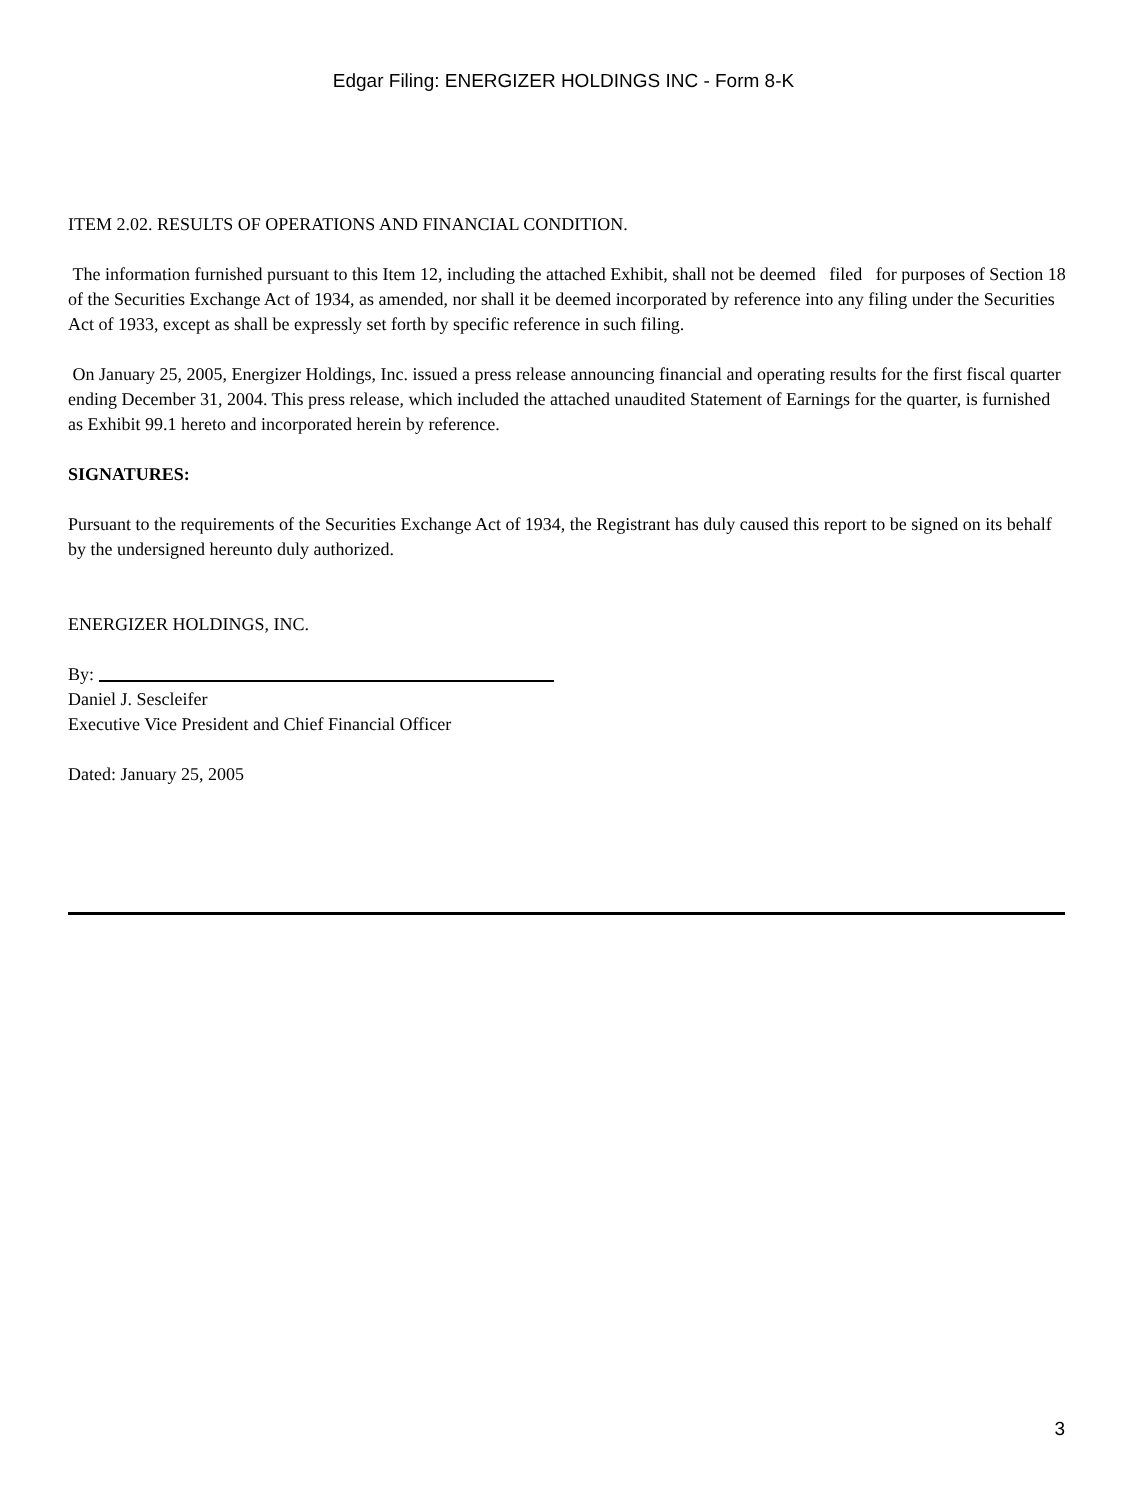Edgar Filing: ENERGIZER HOLDINGS INC - Form 8-K
ITEM 2.02. RESULTS OF OPERATIONS AND FINANCIAL CONDITION.
The information furnished pursuant to this Item 12, including the attached Exhibit, shall not be deemed filed for purposes of Section 18 of the Securities Exchange Act of 1934, as amended, nor shall it be deemed incorporated by reference into any filing under the Securities Act of 1933, except as shall be expressly set forth by specific reference in such filing.
On January 25, 2005, Energizer Holdings, Inc. issued a press release announcing financial and operating results for the first fiscal quarter ending December 31, 2004. This press release, which included the attached unaudited Statement of Earnings for the quarter, is furnished as Exhibit 99.1 hereto and incorporated herein by reference.
SIGNATURES:
Pursuant to the requirements of the Securities Exchange Act of 1934, the Registrant has duly caused this report to be signed on its behalf by the undersigned hereunto duly authorized.
ENERGIZER HOLDINGS, INC.
By:
Daniel J. Sescleifer
Executive Vice President and Chief Financial Officer
Dated: January 25, 2005
3